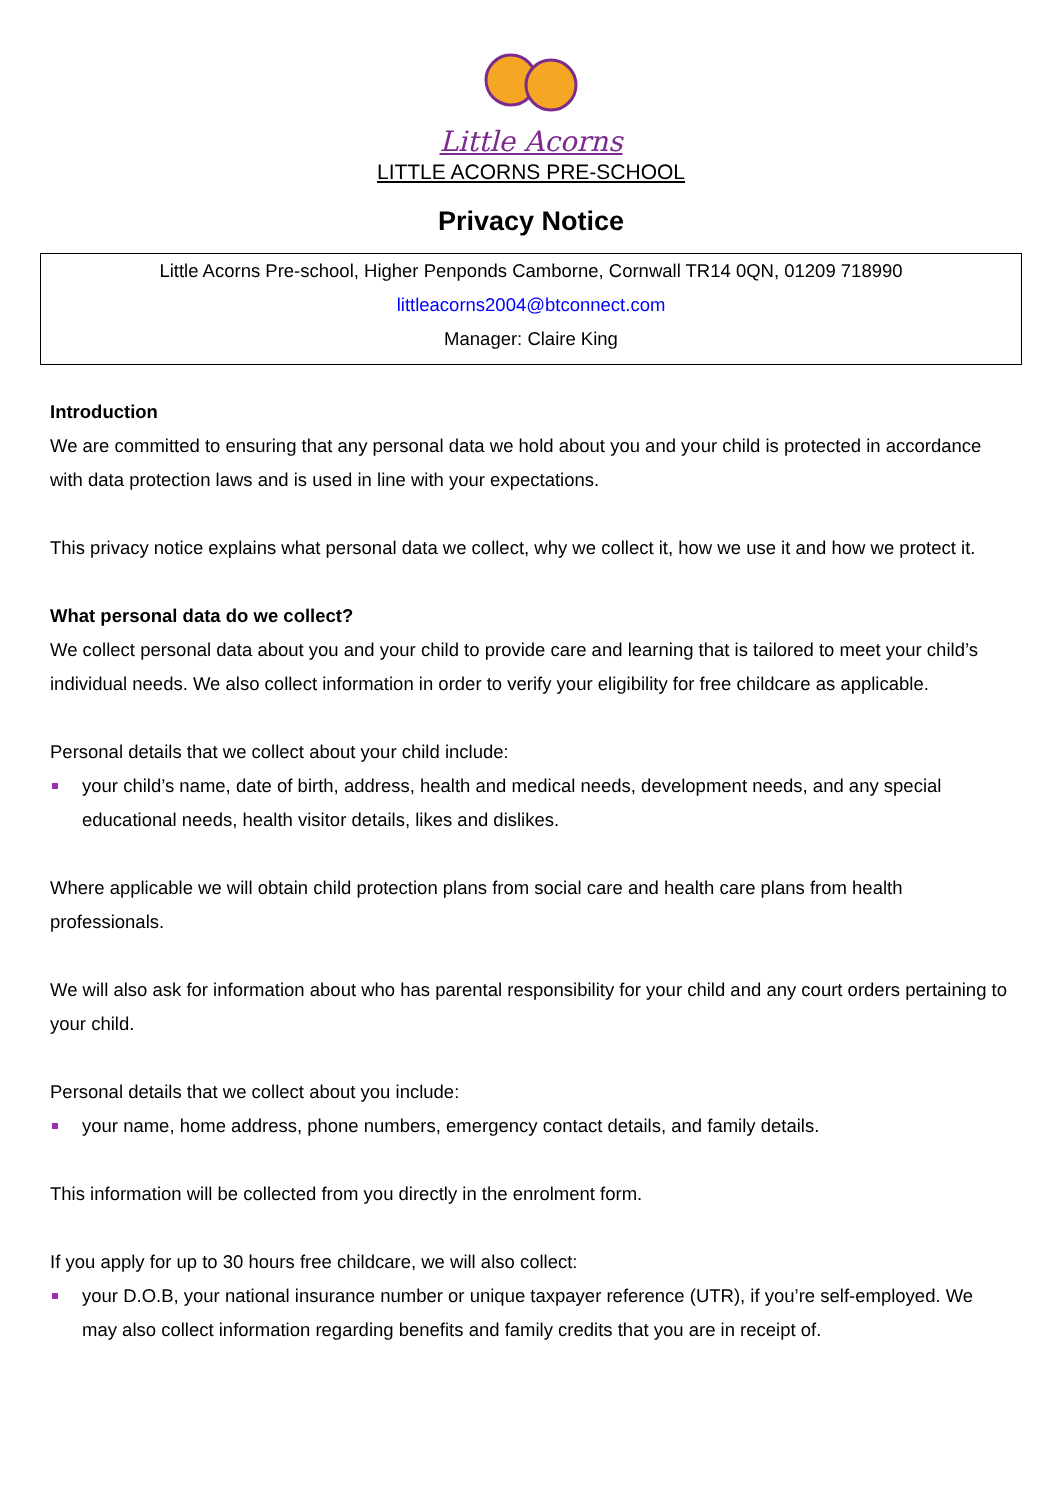Little Acorns
LITTLE ACORNS PRE-SCHOOL
Privacy Notice
Little Acorns Pre-school, Higher Penponds Camborne, Cornwall TR14 0QN, 01209 718990
littleacorns2004@btconnect.com
Manager: Claire King
Introduction
We are committed to ensuring that any personal data we hold about you and your child is protected in accordance with data protection laws and is used in line with your expectations.
This privacy notice explains what personal data we collect, why we collect it, how we use it and how we protect it.
What personal data do we collect?
We collect personal data about you and your child to provide care and learning that is tailored to meet your child’s individual needs. We also collect information in order to verify your eligibility for free childcare as applicable.
Personal details that we collect about your child include:
your child’s name, date of birth, address, health and medical needs, development needs, and any special educational needs, health visitor details, likes and dislikes.
Where applicable we will obtain child protection plans from social care and health care plans from health professionals.
We will also ask for information about who has parental responsibility for your child and any court orders pertaining to your child.
Personal details that we collect about you include:
your name, home address, phone numbers, emergency contact details, and family details.
This information will be collected from you directly in the enrolment form.
If you apply for up to 30 hours free childcare, we will also collect:
your D.O.B, your national insurance number or unique taxpayer reference (UTR), if you’re self-employed. We may also collect information regarding benefits and family credits that you are in receipt of.